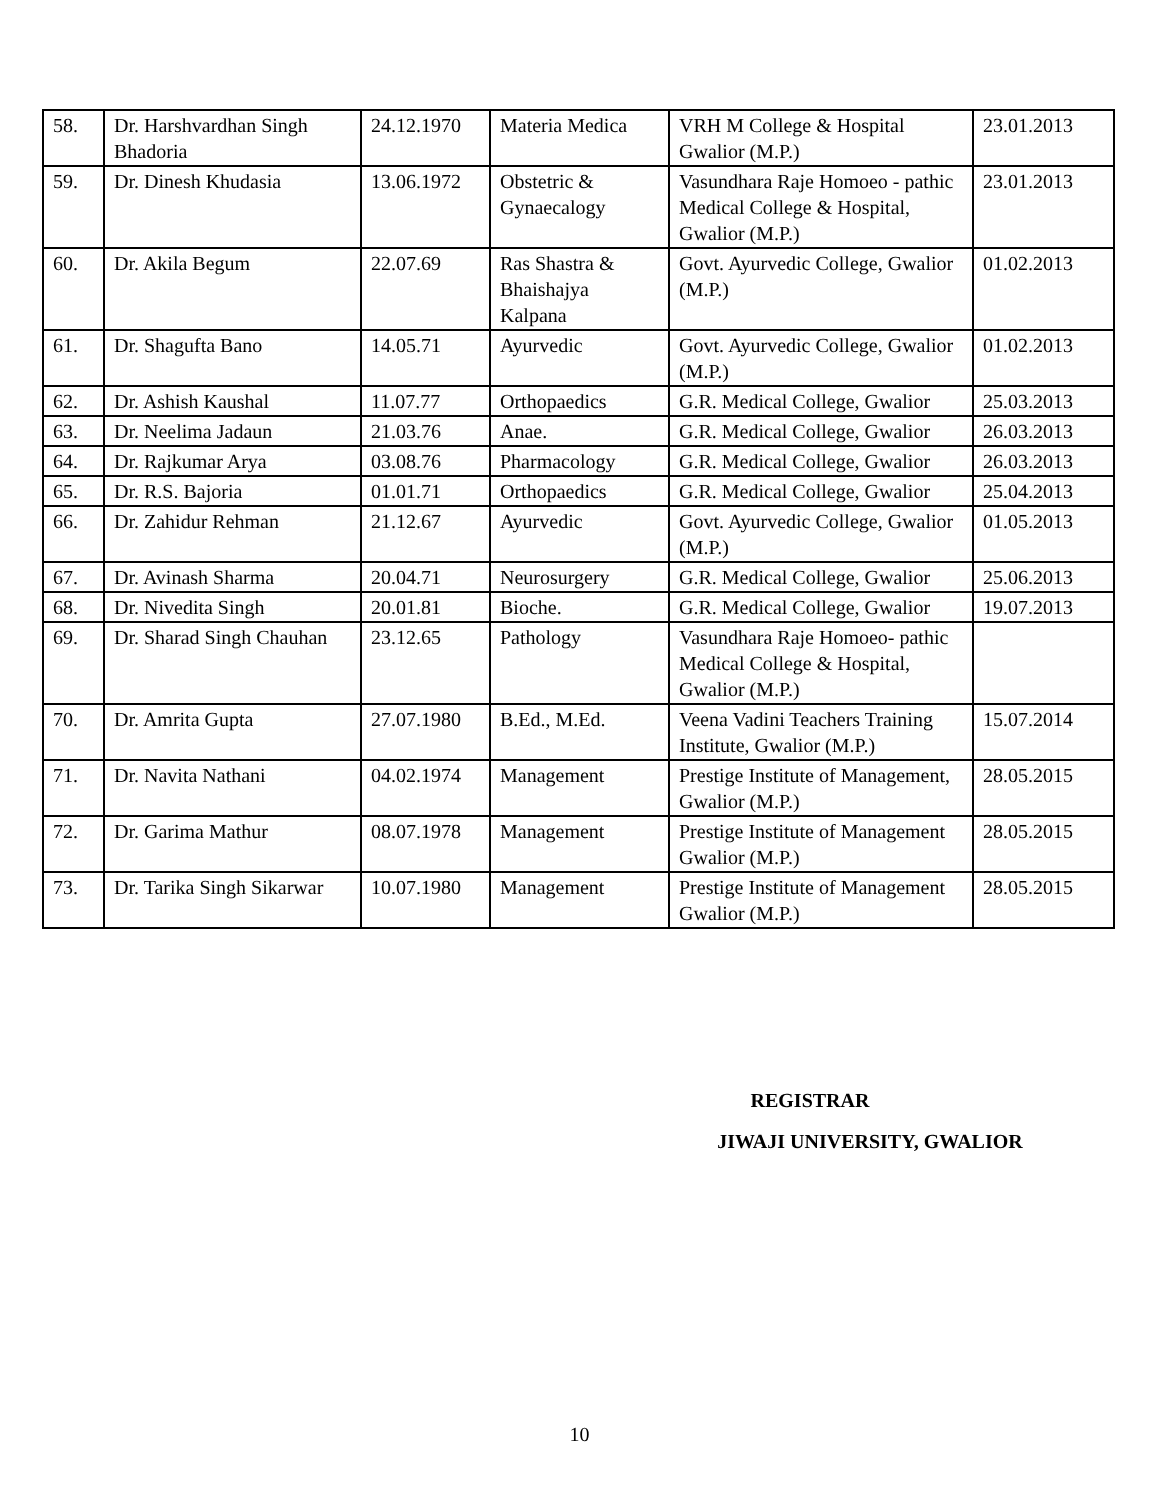| 58. | Dr. Harshvardhan Singh Bhadoria | 24.12.1970 | Materia Medica | VRH M College & Hospital Gwalior (M.P.) | 23.01.2013 |
| 59. | Dr. Dinesh Khudasia | 13.06.1972 | Obstetric & Gynaecalogy | Vasundhara Raje Homoeo - pathic Medical College & Hospital, Gwalior (M.P.) | 23.01.2013 |
| 60. | Dr. Akila Begum | 22.07.69 | Ras Shastra & Bhaishajya Kalpana | Govt. Ayurvedic College, Gwalior (M.P.) | 01.02.2013 |
| 61. | Dr. Shagufta Bano | 14.05.71 | Ayurvedic | Govt. Ayurvedic College, Gwalior (M.P.) | 01.02.2013 |
| 62. | Dr. Ashish Kaushal | 11.07.77 | Orthopaedics | G.R. Medical College, Gwalior | 25.03.2013 |
| 63. | Dr. Neelima Jadaun | 21.03.76 | Anae. | G.R. Medical College, Gwalior | 26.03.2013 |
| 64. | Dr. Rajkumar Arya | 03.08.76 | Pharmacology | G.R. Medical College, Gwalior | 26.03.2013 |
| 65. | Dr. R.S. Bajoria | 01.01.71 | Orthopaedics | G.R. Medical College, Gwalior | 25.04.2013 |
| 66. | Dr. Zahidur Rehman | 21.12.67 | Ayurvedic | Govt. Ayurvedic College, Gwalior (M.P.) | 01.05.2013 |
| 67. | Dr. Avinash Sharma | 20.04.71 | Neurosurgery | G.R. Medical College, Gwalior | 25.06.2013 |
| 68. | Dr. Nivedita Singh | 20.01.81 | Bioche. | G.R. Medical College, Gwalior | 19.07.2013 |
| 69. | Dr. Sharad Singh Chauhan | 23.12.65 | Pathology | Vasundhara Raje Homoeo- pathic Medical College & Hospital, Gwalior (M.P.) | |
| 70. | Dr. Amrita Gupta | 27.07.1980 | B.Ed., M.Ed. | Veena Vadini Teachers Training Institute, Gwalior (M.P.) | 15.07.2014 |
| 71. | Dr. Navita Nathani | 04.02.1974 | Management | Prestige Institute of Management, Gwalior (M.P.) | 28.05.2015 |
| 72. | Dr. Garima Mathur | 08.07.1978 | Management | Prestige Institute of Management Gwalior (M.P.) | 28.05.2015 |
| 73. | Dr. Tarika Singh Sikarwar | 10.07.1980 | Management | Prestige Institute of Management Gwalior (M.P.) | 28.05.2015 |
REGISTRAR
JIWAJI UNIVERSITY, GWALIOR
10